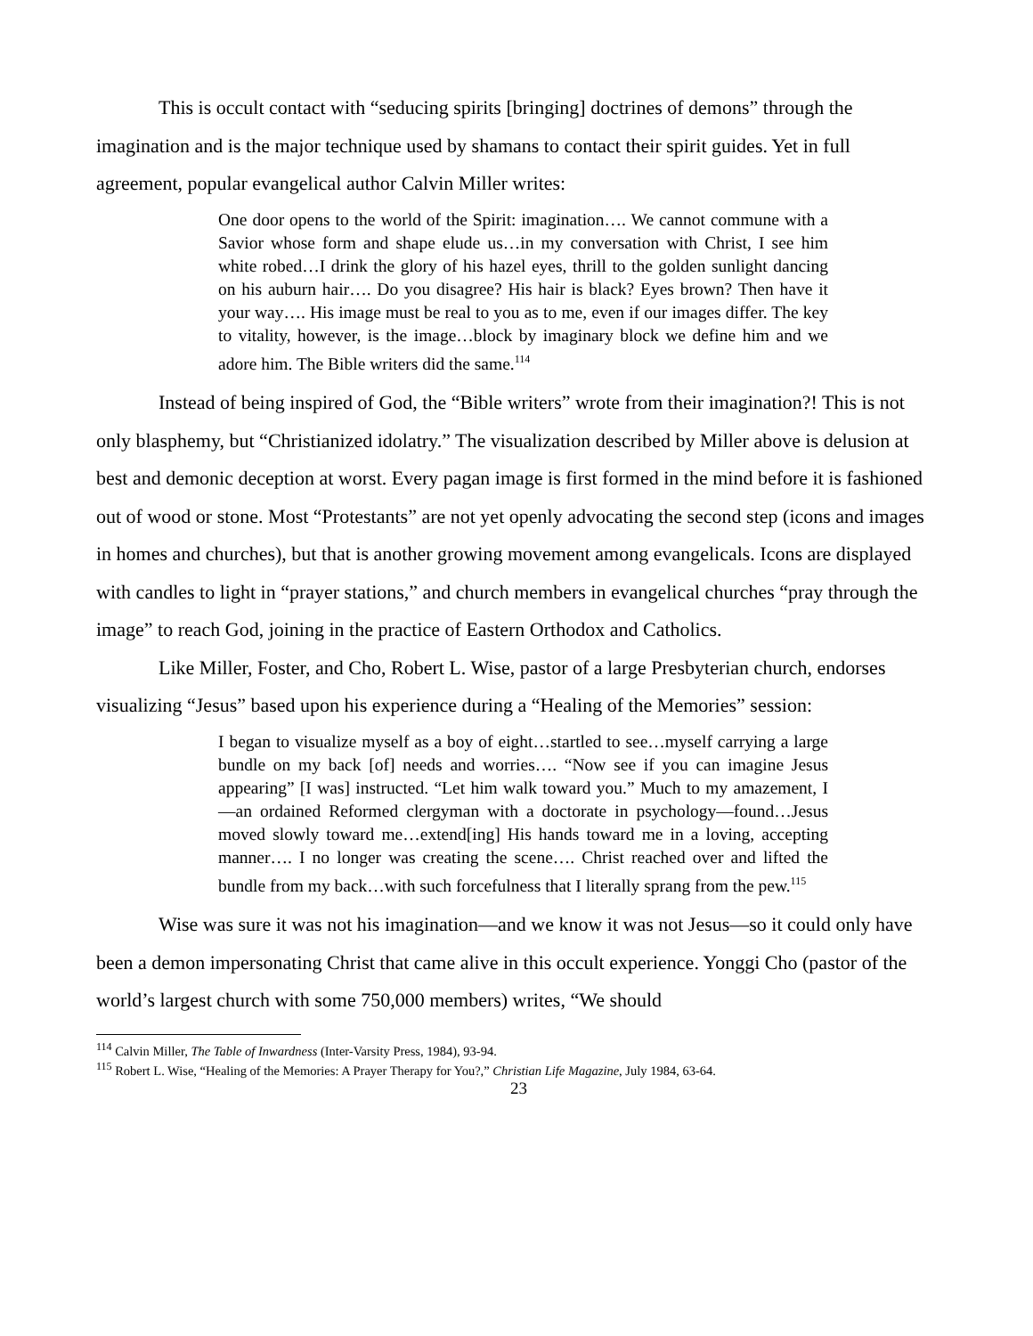This is occult contact with “seducing spirits [bringing] doctrines of demons” through the imagination and is the major technique used by shamans to contact their spirit guides. Yet in full agreement, popular evangelical author Calvin Miller writes:
One door opens to the world of the Spirit: imagination…. We cannot commune with a Savior whose form and shape elude us…in my conversation with Christ, I see him white robed…I drink the glory of his hazel eyes, thrill to the golden sunlight dancing on his auburn hair…. Do you disagree? His hair is black? Eyes brown? Then have it your way…. His image must be real to you as to me, even if our images differ. The key to vitality, however, is the image…block by imaginary block we define him and we adore him. The Bible writers did the same.<sup>114</sup>
Instead of being inspired of God, the “Bible writers” wrote from their imagination?! This is not only blasphemy, but “Christianized idolatry.” The visualization described by Miller above is delusion at best and demonic deception at worst. Every pagan image is first formed in the mind before it is fashioned out of wood or stone. Most “Protestants” are not yet openly advocating the second step (icons and images in homes and churches), but that is another growing movement among evangelicals. Icons are displayed with candles to light in “prayer stations,” and church members in evangelical churches “pray through the image” to reach God, joining in the practice of Eastern Orthodox and Catholics.
Like Miller, Foster, and Cho, Robert L. Wise, pastor of a large Presbyterian church, endorses visualizing “Jesus” based upon his experience during a “Healing of the Memories” session:
I began to visualize myself as a boy of eight…startled to see…myself carrying a large bundle on my back [of] needs and worries…. “Now see if you can imagine Jesus appearing” [I was] instructed. “Let him walk toward you.” Much to my amazement, I—an ordained Reformed clergyman with a doctorate in psychology—found…Jesus moved slowly toward me…extend[ing] His hands toward me in a loving, accepting manner…. I no longer was creating the scene…. Christ reached over and lifted the bundle from my back…with such forcefulness that I literally sprang from the pew.<sup>115</sup>
Wise was sure it was not his imagination—and we know it was not Jesus—so it could only have been a demon impersonating Christ that came alive in this occult experience. Yonggi Cho (pastor of the world’s largest church with some 750,000 members) writes, “We should
<sup>114</sup> Calvin Miller, The Table of Inwardness (Inter-Varsity Press, 1984), 93-94.
<sup>115</sup> Robert L. Wise, “Healing of the Memories: A Prayer Therapy for You?,” Christian Life Magazine, July 1984, 63-64.
23